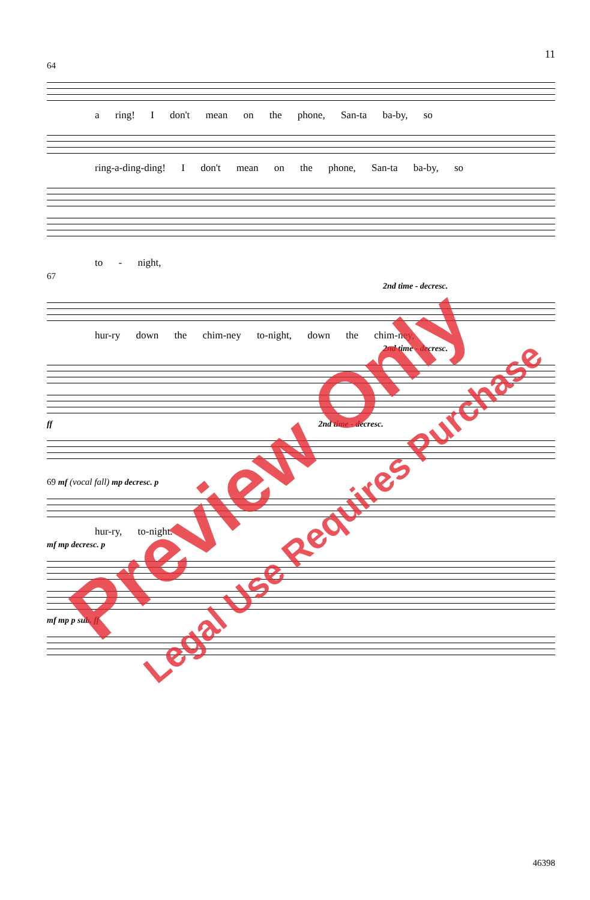11
64
a ring! I don't mean on the phone, San-ta ba-by, so
ring-a-ding-ding! I don't mean on the phone, San-ta ba-by, so
to - night,
67
2nd time - decresc.
hur-ry down the chim-ney to-night, down the chim-ney,
2nd time - decresc.
ff 2nd time - decresc.
69 mf (vocal fall) mp decresc. p
hur-ry, to-night.
mf mp decresc. p
mf mp p sub. ff
46398
Preview Only
Legal Use Requires Purchase